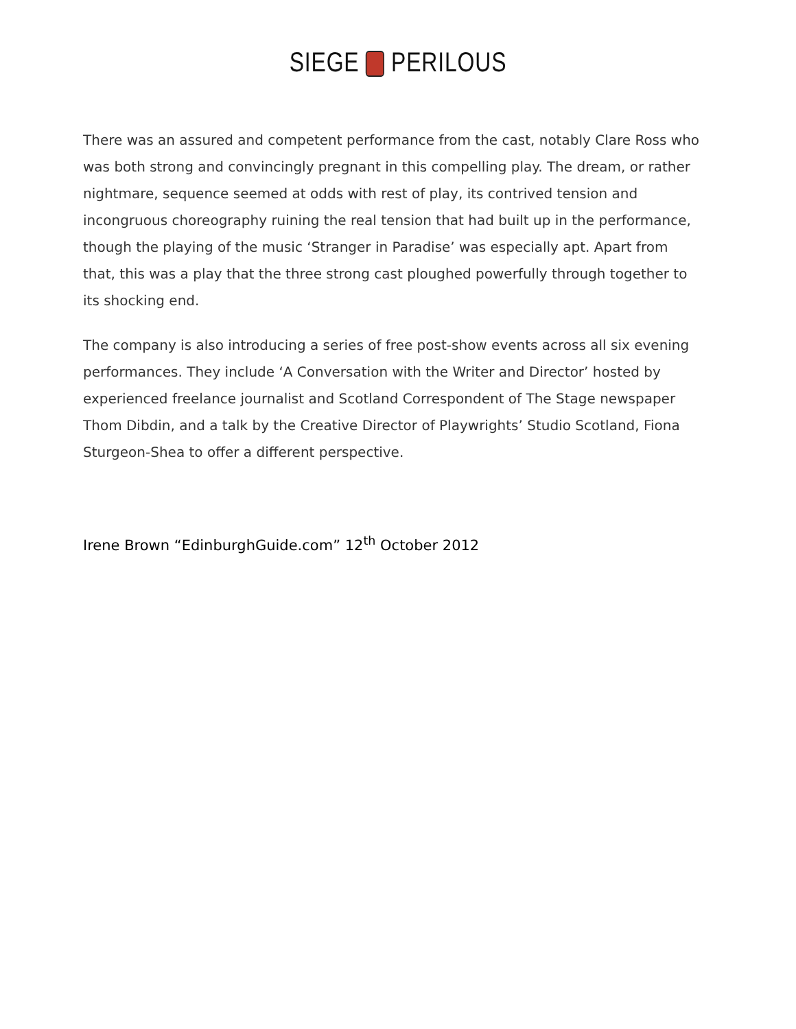SIEGE PERILOUS
There was an assured and competent performance from the cast, notably Clare Ross who was both strong and convincingly pregnant in this compelling play. The dream, or rather nightmare, sequence seemed at odds with rest of play, its contrived tension and incongruous choreography ruining the real tension that had built up in the performance, though the playing of the music ‘Stranger in Paradise’ was especially apt. Apart from that, this was a play that the three strong cast ploughed powerfully through together to its shocking end.
The company is also introducing a series of free post-show events across all six evening performances. They include ‘A Conversation with the Writer and Director’ hosted by experienced freelance journalist and Scotland Correspondent of The Stage newspaper Thom Dibdin, and a talk by the Creative Director of Playwrights’ Studio Scotland, Fiona Sturgeon-Shea to offer a different perspective.
Irene Brown “EdinburghGuide.com” 12<sup>th</sup> October 2012